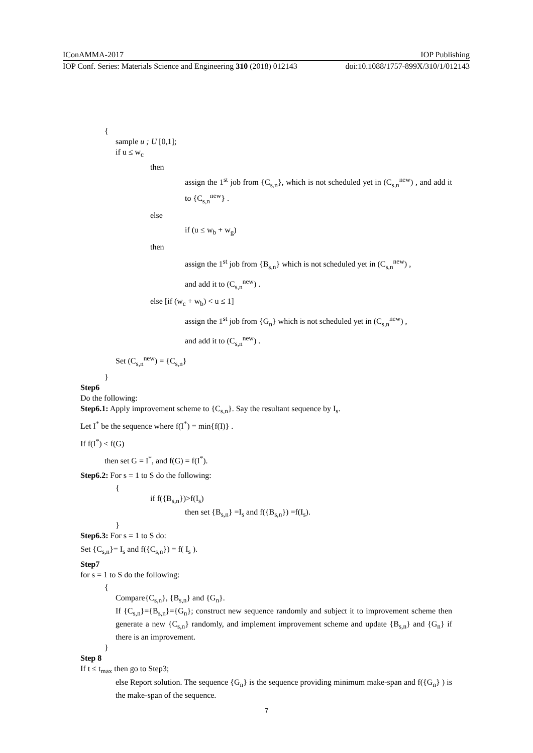IConAMMA-2017 IOP Publishing
IOP Conf. Series: Materials Science and Engineering 310 (2018) 012143 doi:10.1088/1757-899X/310/1/012143
{
sample u ; U [0,1];
if u ≤ w<sub>c</sub>
then
assign the 1<sup>st</sup> job from {C<sub>s,n</sub>}, which is not scheduled yet in (C<sub>s,n</sub><sup>new</sup>) , and add it to {C<sub>s,n</sub><sup>new</sup>} .
else
if (u ≤ w<sub>b</sub> + w<sub>g</sub>)
then
assign the 1<sup>st</sup> job from {B<sub>s,n</sub>} which is not scheduled yet in (C<sub>s,n</sub><sup>new</sup>) ,
and add it to (C<sub>s,n</sub><sup>new</sup>) .
else [if (w<sub>c</sub> + w<sub>b</sub>) < u ≤ 1]
assign the 1<sup>st</sup> job from {G<sub>n</sub>} which is not scheduled yet in (C<sub>s,n</sub><sup>new</sup>) ,
and add it to (C<sub>s,n</sub><sup>new</sup>) .
Set (C<sub>s,n</sub><sup>new</sup>) = {C<sub>s,n</sub>}
}
Step6
Do the following:
Step6.1: Apply improvement scheme to {C<sub>s,n</sub>}. Say the resultant sequence by I<sub>s</sub>.
Let I<sup>*</sup> be the sequence where f(I<sup>*</sup>) = min{f(I)} .
If f(I<sup>*</sup>) < f(G)
then set G = I<sup>*</sup>, and f(G) = f(I<sup>*</sup>).
Step6.2: For s = 1 to S do the following:
{
if f({B<sub>s,n</sub>})>f(I<sub>s</sub>)
then set {B<sub>s,n</sub>} =I<sub>s</sub> and f({B<sub>s,n</sub>}) =f(I<sub>s</sub>).
}
Step6.3: For s = 1 to S do:
Set {C<sub>s,n</sub>}= I<sub>s</sub> and f({C<sub>s,n</sub>}) = f( I<sub>s</sub> ).
Step7
for s = 1 to S do the following:
{
Compare{C<sub>s,n</sub>}, {B<sub>s,n</sub>} and {G<sub>n</sub>}.
If {C<sub>s,n</sub>}={B<sub>s,n</sub>}={G<sub>n</sub>}; construct new sequence randomly and subject it to improvement scheme then generate a new {C<sub>s,n</sub>} randomly, and implement improvement scheme and update {B<sub>s,n</sub>} and {G<sub>n</sub>} if there is an improvement.
}
Step 8
If t ≤ t<sub>max</sub> then go to Step3;
else Report solution. The sequence {G<sub>n</sub>} is the sequence providing minimum make-span and f({G<sub>n</sub>} ) is the make-span of the sequence.
7